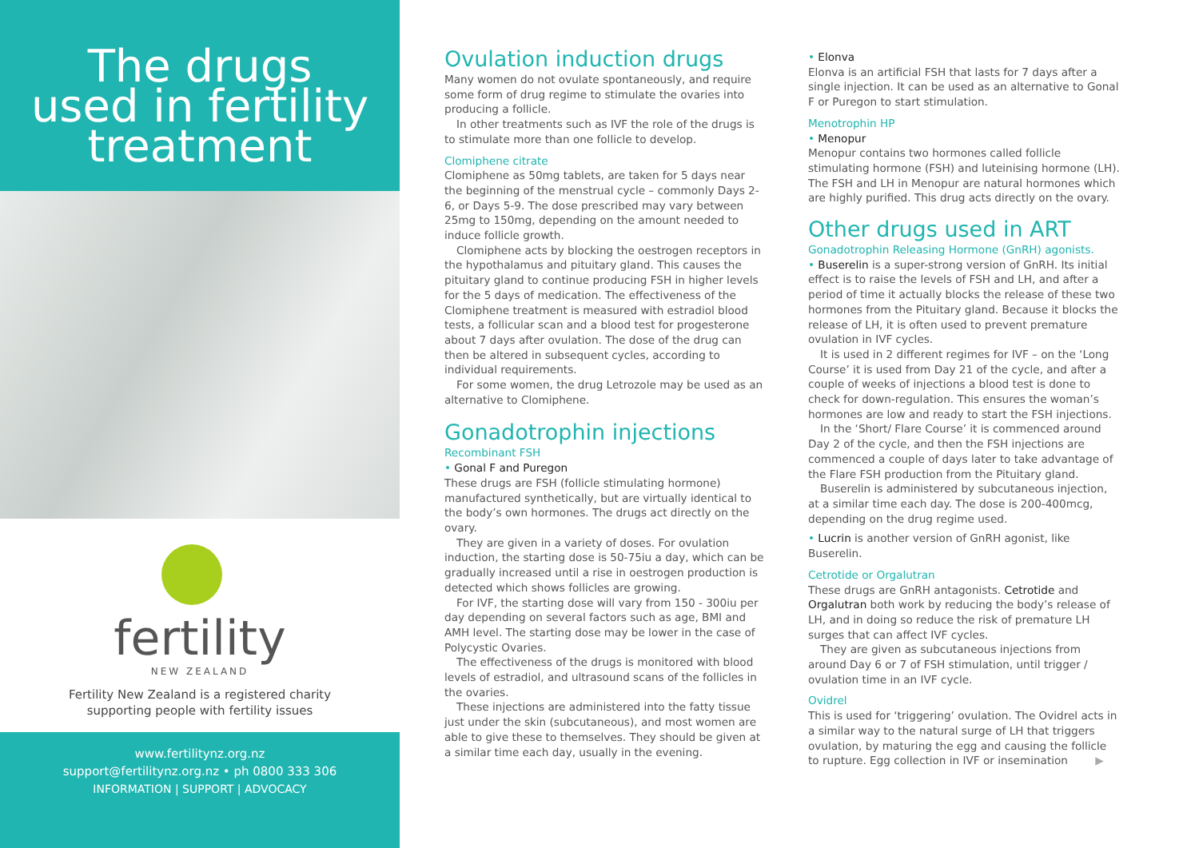The drugs
used in fertility
treatment
fertility
NEW ZEALAND
Fertility New Zealand is a registered charity
supporting people with fertility issues
www.fertilitynz.org.nz
support@fertilitynz.org.nz • ph 0800 333 306
INFORMATION | SUPPORT | ADVOCACY
Ovulation induction drugs
Many women do not ovulate spontaneously, and require some form of drug regime to stimulate the ovaries into producing a follicle.
In other treatments such as IVF the role of the drugs is to stimulate more than one follicle to develop.
Clomiphene citrate
Clomiphene as 50mg tablets, are taken for 5 days near the beginning of the menstrual cycle – commonly Days 2-6, or Days 5-9. The dose prescribed may vary between 25mg to 150mg, depending on the amount needed to induce follicle growth.
Clomiphene acts by blocking the oestrogen receptors in the hypothalamus and pituitary gland. This causes the pituitary gland to continue producing FSH in higher levels for the 5 days of medication. The effectiveness of the Clomiphene treatment is measured with estradiol blood tests, a follicular scan and a blood test for progesterone about 7 days after ovulation. The dose of the drug can then be altered in subsequent cycles, according to individual requirements.
For some women, the drug Letrozole may be used as an alternative to Clomiphene.
Gonadotrophin injections
Recombinant FSH
• Gonal F and Puregon
These drugs are FSH (follicle stimulating hormone) manufactured synthetically, but are virtually identical to the body’s own hormones. The drugs act directly on the ovary.
They are given in a variety of doses. For ovulation induction, the starting dose is 50-75iu a day, which can be gradually increased until a rise in oestrogen production is detected which shows follicles are growing.
For IVF, the starting dose will vary from 150 - 300iu per day depending on several factors such as age, BMI and AMH level. The starting dose may be lower in the case of Polycystic Ovaries.
The effectiveness of the drugs is monitored with blood levels of estradiol, and ultrasound scans of the follicles in the ovaries.
These injections are administered into the fatty tissue just under the skin (subcutaneous), and most women are able to give these to themselves. They should be given at a similar time each day, usually in the evening.
• Elonva
Elonva is an artificial FSH that lasts for 7 days after a single injection. It can be used as an alternative to Gonal F or Puregon to start stimulation.
Menotrophin HP
• Menopur
Menopur contains two hormones called follicle stimulating hormone (FSH) and luteinising hormone (LH). The FSH and LH in Menopur are natural hormones which are highly purified. This drug acts directly on the ovary.
Other drugs used in ART
Gonadotrophin Releasing Hormone (GnRH) agonists.
• Buserelin is a super-strong version of GnRH. Its initial effect is to raise the levels of FSH and LH, and after a period of time it actually blocks the release of these two hormones from the Pituitary gland. Because it blocks the release of LH, it is often used to prevent premature ovulation in IVF cycles.
It is used in 2 different regimes for IVF – on the ‘Long Course’ it is used from Day 21 of the cycle, and after a couple of weeks of injections a blood test is done to check for down-regulation. This ensures the woman’s hormones are low and ready to start the FSH injections.
In the ‘Short/ Flare Course’ it is commenced around Day 2 of the cycle, and then the FSH injections are commenced a couple of days later to take advantage of the Flare FSH production from the Pituitary gland.
Buserelin is administered by subcutaneous injection, at a similar time each day. The dose is 200-400mcg, depending on the drug regime used.
• Lucrin is another version of GnRH agonist, like Buserelin.
Cetrotide or Orgalutran
These drugs are GnRH antagonists. Cetrotide and Orgalutran both work by reducing the body’s release of LH, and in doing so reduce the risk of premature LH surges that can affect IVF cycles.
They are given as subcutaneous injections from around Day 6 or 7 of FSH stimulation, until trigger / ovulation time in an IVF cycle.
Ovidrel
This is used for ‘triggering’ ovulation. The Ovidrel acts in a similar way to the natural surge of LH that triggers ovulation, by maturing the egg and causing the follicle to rupture. Egg collection in IVF or insemination ▶